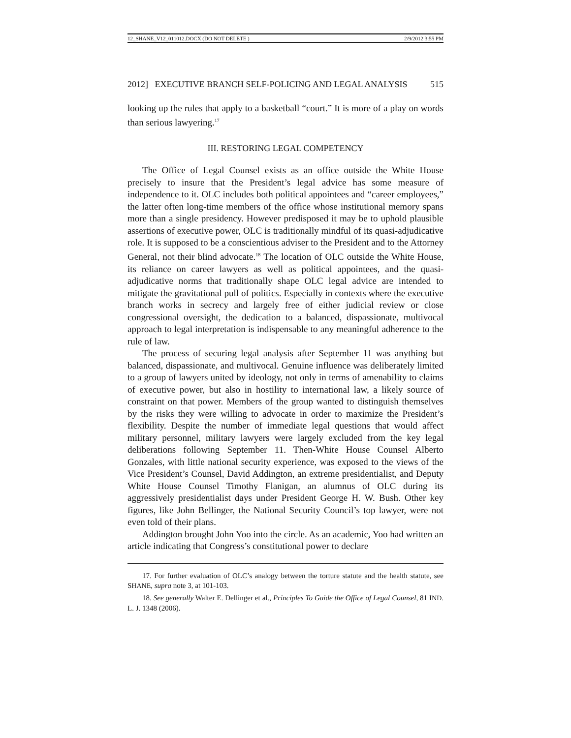12_SHANE_V12_011012.DOCX (DO NOT DELETE ) 2/9/2012 3:55 PM
2012] EXECUTIVE BRANCH SELF-POLICING AND LEGAL ANALYSIS 515
looking up the rules that apply to a basketball “court.” It is more of a play on words than serious lawyering.<sup>17</sup>
III. RESTORING LEGAL COMPETENCY
The Office of Legal Counsel exists as an office outside the White House precisely to insure that the President’s legal advice has some measure of independence to it. OLC includes both political appointees and “career employees,” the latter often long-time members of the office whose institutional memory spans more than a single presidency. However predisposed it may be to uphold plausible assertions of executive power, OLC is traditionally mindful of its quasi-adjudicative role. It is supposed to be a conscientious adviser to the President and to the Attorney General, not their blind advocate.<sup>18</sup> The location of OLC outside the White House, its reliance on career lawyers as well as political appointees, and the quasi-adjudicative norms that traditionally shape OLC legal advice are intended to mitigate the gravitational pull of politics. Especially in contexts where the executive branch works in secrecy and largely free of either judicial review or close congressional oversight, the dedication to a balanced, dispassionate, multivocal approach to legal interpretation is indispensable to any meaningful adherence to the rule of law.
The process of securing legal analysis after September 11 was anything but balanced, dispassionate, and multivocal. Genuine influence was deliberately limited to a group of lawyers united by ideology, not only in terms of amenability to claims of executive power, but also in hostility to international law, a likely source of constraint on that power. Members of the group wanted to distinguish themselves by the risks they were willing to advocate in order to maximize the President’s flexibility. Despite the number of immediate legal questions that would affect military personnel, military lawyers were largely excluded from the key legal deliberations following September 11. Then-White House Counsel Alberto Gonzales, with little national security experience, was exposed to the views of the Vice President’s Counsel, David Addington, an extreme presidentialist, and Deputy White House Counsel Timothy Flanigan, an alumnus of OLC during its aggressively presidentialist days under President George H. W. Bush. Other key figures, like John Bellinger, the National Security Council’s top lawyer, were not even told of their plans.
Addington brought John Yoo into the circle. As an academic, Yoo had written an article indicating that Congress’s constitutional power to declare
17. For further evaluation of OLC’s analogy between the torture statute and the health statute, see SHANE, supra note 3, at 101-103.
18. See generally Walter E. Dellinger et al., Principles To Guide the Office of Legal Counsel, 81 IND. L. J. 1348 (2006).